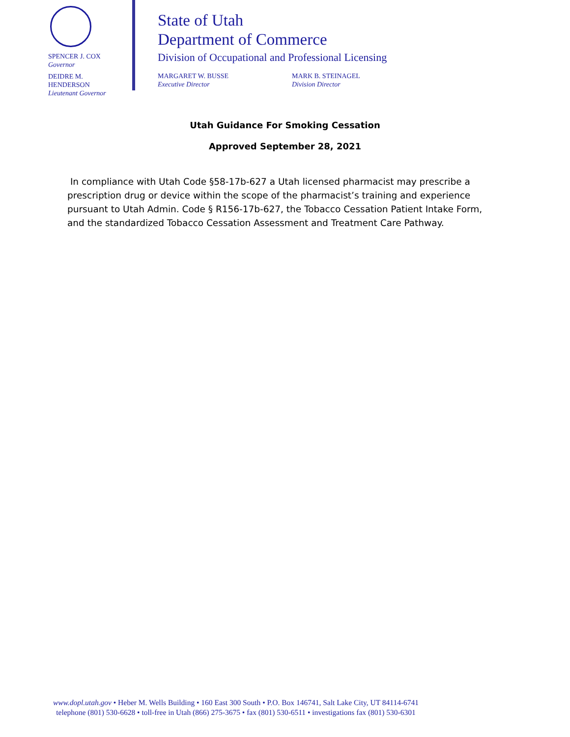SPENCER J. COX
Governor
DEIDRE M.
HENDERSON
Lieutenant Governor
State of Utah
Department of Commerce
Division of Occupational and Professional Licensing
MARGARET W. BUSSE
Executive Director
MARK B. STEINAGEL
Division Director
Utah Guidance For Smoking Cessation
Approved September 28, 2021
In compliance with Utah Code §58-17b-627 a Utah licensed pharmacist may prescribe a prescription drug or device within the scope of the pharmacist’s training and experience pursuant to Utah Admin. Code § R156-17b-627, the Tobacco Cessation Patient Intake Form, and the standardized Tobacco Cessation Assessment and Treatment Care Pathway.
www.dopl.utah.gov • Heber M. Wells Building • 160 East 300 South • P.O. Box 146741, Salt Lake City, UT 84114-6741
telephone (801) 530-6628 • toll-free in Utah (866) 275-3675 • fax (801) 530-6511 • investigations fax (801) 530-6301